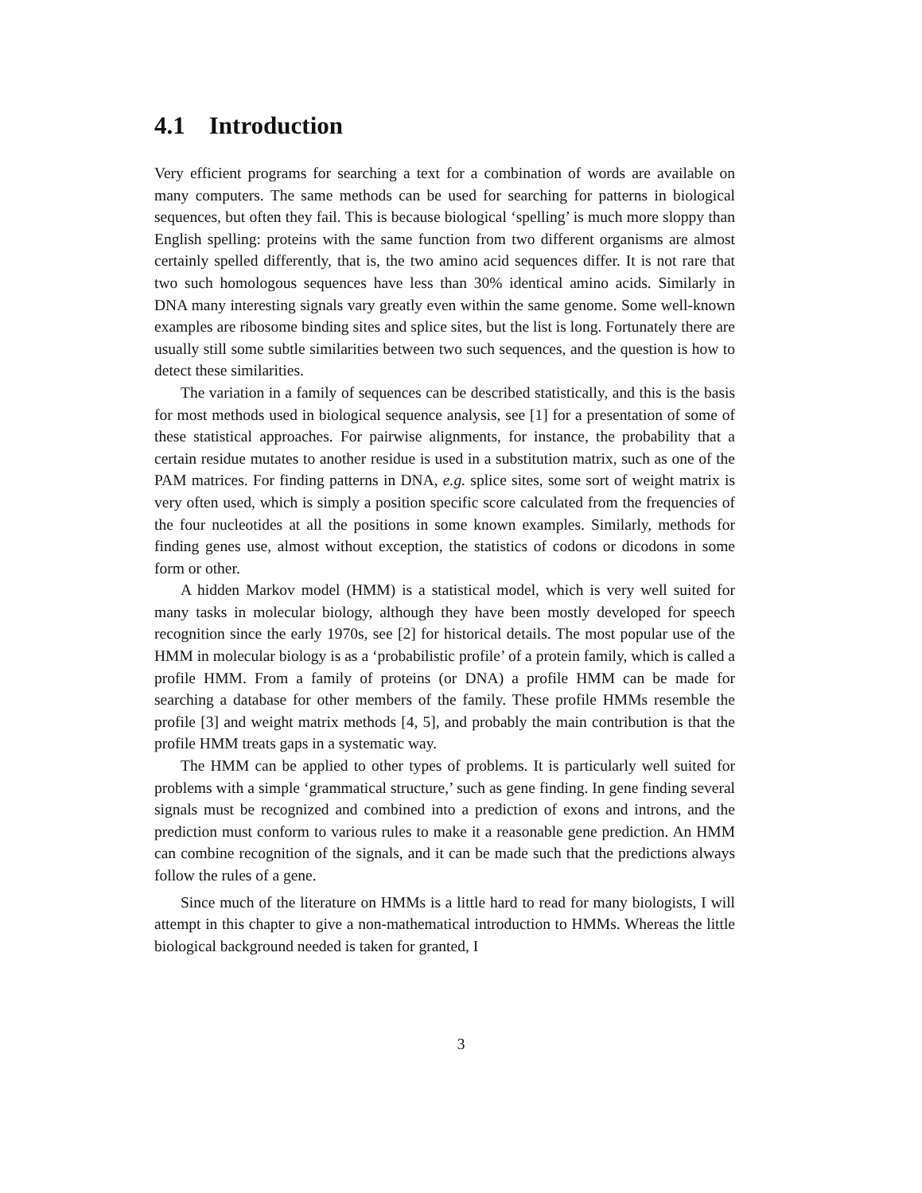4.1 Introduction
Very efficient programs for searching a text for a combination of words are available on many computers. The same methods can be used for searching for patterns in biological sequences, but often they fail. This is because biological ‘spelling’ is much more sloppy than English spelling: proteins with the same function from two different organisms are almost certainly spelled differently, that is, the two amino acid sequences differ. It is not rare that two such homologous sequences have less than 30% identical amino acids. Similarly in DNA many interesting signals vary greatly even within the same genome. Some well-known examples are ribosome binding sites and splice sites, but the list is long. Fortunately there are usually still some subtle similarities between two such sequences, and the question is how to detect these similarities.
The variation in a family of sequences can be described statistically, and this is the basis for most methods used in biological sequence analysis, see [1] for a presentation of some of these statistical approaches. For pairwise alignments, for instance, the probability that a certain residue mutates to another residue is used in a substitution matrix, such as one of the PAM matrices. For finding patterns in DNA, e.g. splice sites, some sort of weight matrix is very often used, which is simply a position specific score calculated from the frequencies of the four nucleotides at all the positions in some known examples. Similarly, methods for finding genes use, almost without exception, the statistics of codons or dicodons in some form or other.
A hidden Markov model (HMM) is a statistical model, which is very well suited for many tasks in molecular biology, although they have been mostly developed for speech recognition since the early 1970s, see [2] for historical details. The most popular use of the HMM in molecular biology is as a ‘probabilistic profile’ of a protein family, which is called a profile HMM. From a family of proteins (or DNA) a profile HMM can be made for searching a database for other members of the family. These profile HMMs resemble the profile [3] and weight matrix methods [4, 5], and probably the main contribution is that the profile HMM treats gaps in a systematic way.
The HMM can be applied to other types of problems. It is particularly well suited for problems with a simple ‘grammatical structure,’ such as gene finding. In gene finding several signals must be recognized and combined into a prediction of exons and introns, and the prediction must conform to various rules to make it a reasonable gene prediction. An HMM can combine recognition of the signals, and it can be made such that the predictions always follow the rules of a gene.
Since much of the literature on HMMs is a little hard to read for many biologists, I will attempt in this chapter to give a non-mathematical introduction to HMMs. Whereas the little biological background needed is taken for granted, I
3